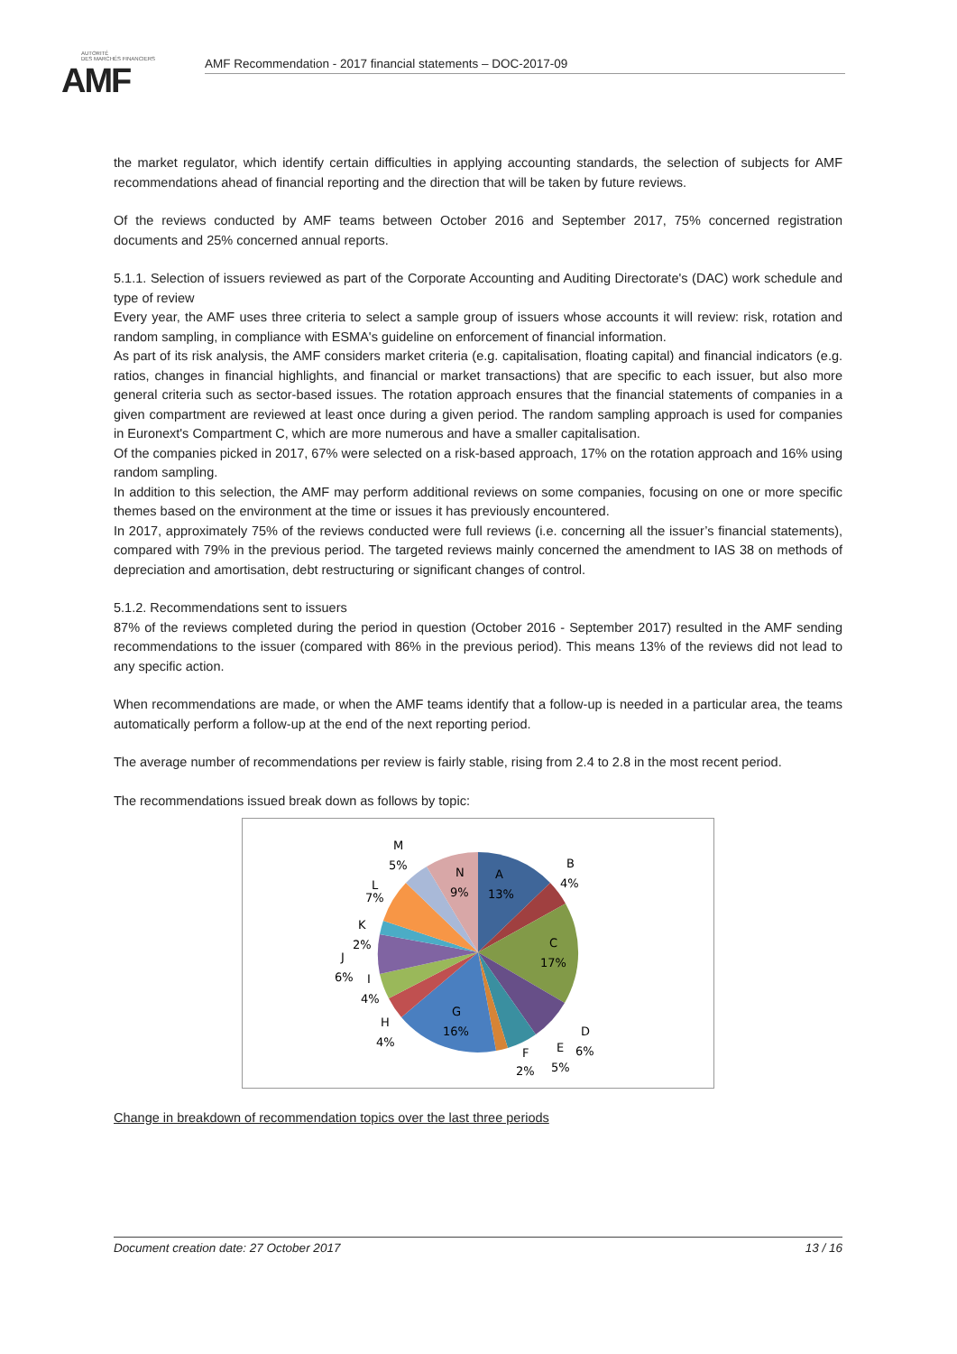AUTORITÉ
DES MARCHÉS FINANCIERS
AMF
AMF Recommendation - 2017 financial statements – DOC-2017-09
the market regulator, which identify certain difficulties in applying accounting standards, the selection of subjects for AMF recommendations ahead of financial reporting and the direction that will be taken by future reviews.
Of the reviews conducted by AMF teams between October 2016 and September 2017, 75% concerned registration documents and 25% concerned annual reports.
5.1.1. Selection of issuers reviewed as part of the Corporate Accounting and Auditing Directorate's (DAC) work schedule and type of review
Every year, the AMF uses three criteria to select a sample group of issuers whose accounts it will review: risk, rotation and random sampling, in compliance with ESMA's guideline on enforcement of financial information.
As part of its risk analysis, the AMF considers market criteria (e.g. capitalisation, floating capital) and financial indicators (e.g. ratios, changes in financial highlights, and financial or market transactions) that are specific to each issuer, but also more general criteria such as sector-based issues. The rotation approach ensures that the financial statements of companies in a given compartment are reviewed at least once during a given period. The random sampling approach is used for companies in Euronext's Compartment C, which are more numerous and have a smaller capitalisation.
Of the companies picked in 2017, 67% were selected on a risk-based approach, 17% on the rotation approach and 16% using random sampling.
In addition to this selection, the AMF may perform additional reviews on some companies, focusing on one or more specific themes based on the environment at the time or issues it has previously encountered.
In 2017, approximately 75% of the reviews conducted were full reviews (i.e. concerning all the issuer’s financial statements), compared with 79% in the previous period. The targeted reviews mainly concerned the amendment to IAS 38 on methods of depreciation and amortisation, debt restructuring or significant changes of control.
5.1.2. Recommendations sent to issuers
87% of the reviews completed during the period in question (October 2016 - September 2017) resulted in the AMF sending recommendations to the issuer (compared with 86% in the previous period). This means 13% of the reviews did not lead to any specific action.
When recommendations are made, or when the AMF teams identify that a follow-up is needed in a particular area, the teams automatically perform a follow-up at the end of the next reporting period.
The average number of recommendations per review is fairly stable, rising from 2.4 to 2.8 in the most recent period.
The recommendations issued break down as follows by topic:
A
13%
B
4%
C
17%
D
6%
E
5%
F
2%
G
16%
H
4%
I
4%
J
6%
K
2%
L
7%
M
5%
N
9%
Change in breakdown of recommendation topics over the last three periods
Document creation date: 27 October 2017 13 / 16